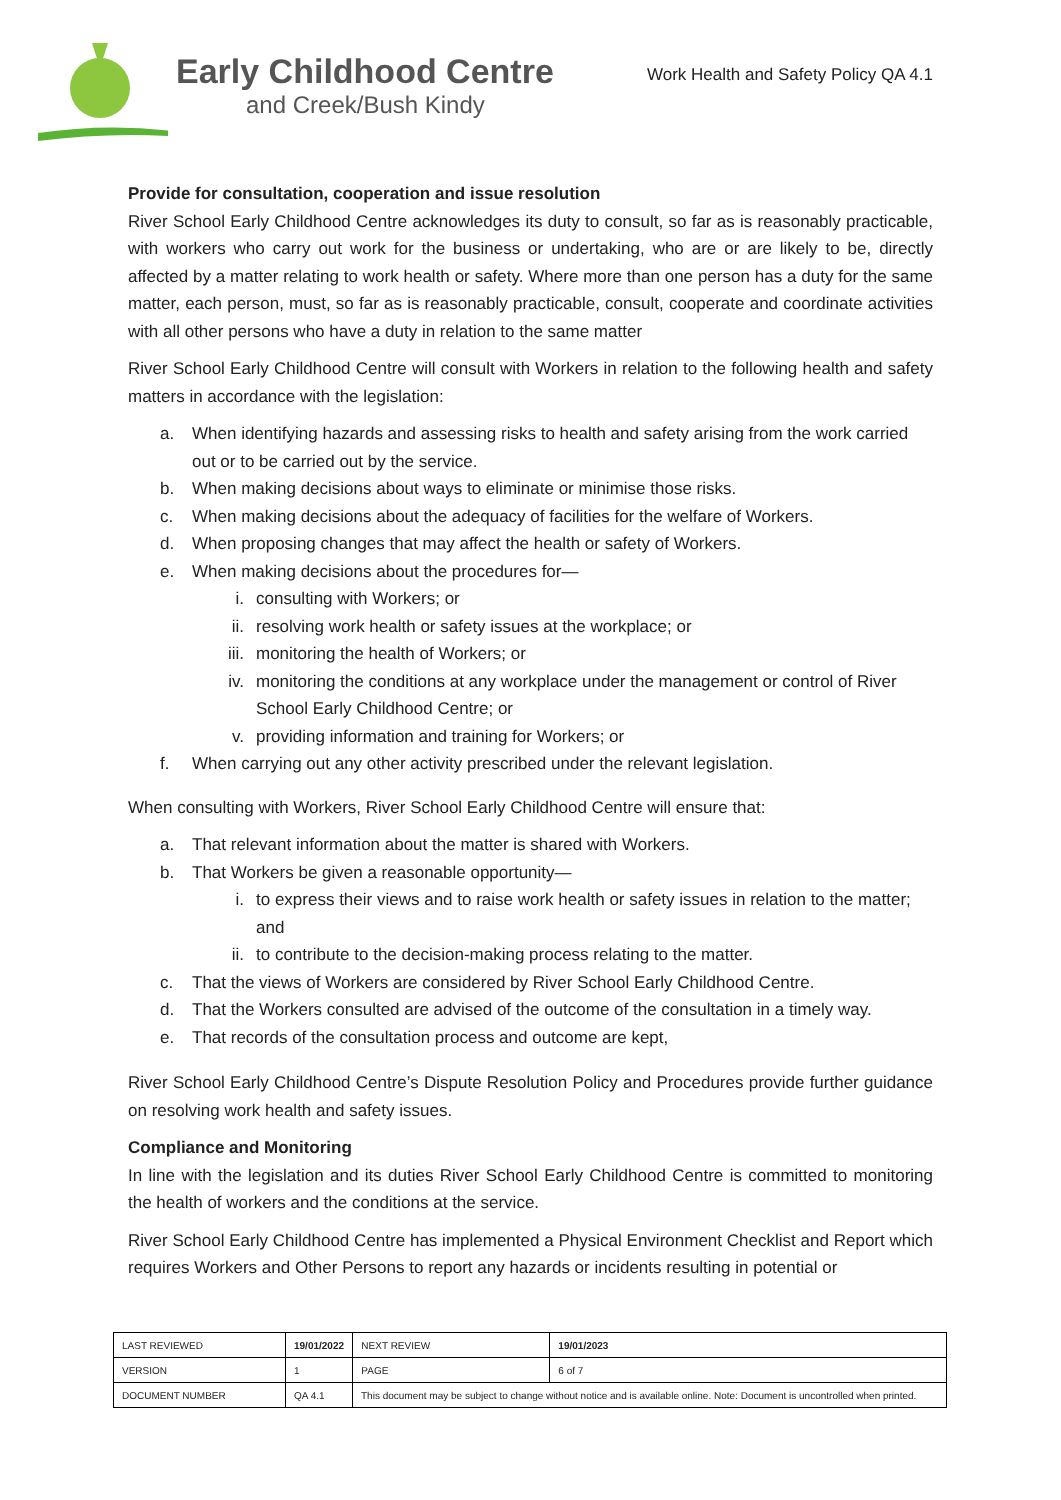Early Childhood Centre
and Creek/Bush Kindy
Work Health and Safety Policy QA 4.1
Provide for consultation, cooperation and issue resolution
River School Early Childhood Centre acknowledges its duty to consult, so far as is reasonably practicable, with workers who carry out work for the business or undertaking, who are or are likely to be, directly affected by a matter relating to work health or safety. Where more than one person has a duty for the same matter, each person, must, so far as is reasonably practicable, consult, cooperate and coordinate activities with all other persons who have a duty in relation to the same matter
River School Early Childhood Centre will consult with Workers in relation to the following health and safety matters in accordance with the legislation:
a. When identifying hazards and assessing risks to health and safety arising from the work carried out or to be carried out by the service.
b. When making decisions about ways to eliminate or minimise those risks.
c. When making decisions about the adequacy of facilities for the welfare of Workers.
d. When proposing changes that may affect the health or safety of Workers.
e. When making decisions about the procedures for—
i. consulting with Workers; or
ii. resolving work health or safety issues at the workplace; or
iii. monitoring the health of Workers; or
iv. monitoring the conditions at any workplace under the management or control of River School Early Childhood Centre; or
v. providing information and training for Workers; or
f. When carrying out any other activity prescribed under the relevant legislation.
When consulting with Workers, River School Early Childhood Centre will ensure that:
a. That relevant information about the matter is shared with Workers.
b. That Workers be given a reasonable opportunity—
i. to express their views and to raise work health or safety issues in relation to the matter; and
ii. to contribute to the decision-making process relating to the matter.
c. That the views of Workers are considered by River School Early Childhood Centre.
d. That the Workers consulted are advised of the outcome of the consultation in a timely way.
e. That records of the consultation process and outcome are kept,
River School Early Childhood Centre’s Dispute Resolution Policy and Procedures provide further guidance on resolving work health and safety issues.
Compliance and Monitoring
In line with the legislation and its duties River School Early Childhood Centre is committed to monitoring the health of workers and the conditions at the service.
River School Early Childhood Centre has implemented a Physical Environment Checklist and Report which requires Workers and Other Persons to report any hazards or incidents resulting in potential or
| LAST REVIEWED | 19/01/2022 | | NEXT REVIEW | 19/01/2023 |
| VERSION | 1 | | PAGE | 6 of 7 |
| DOCUMENT NUMBER | QA 4.1 | This document may be subject to change without notice and is available online. Note: Document is uncontrolled when printed. | | |